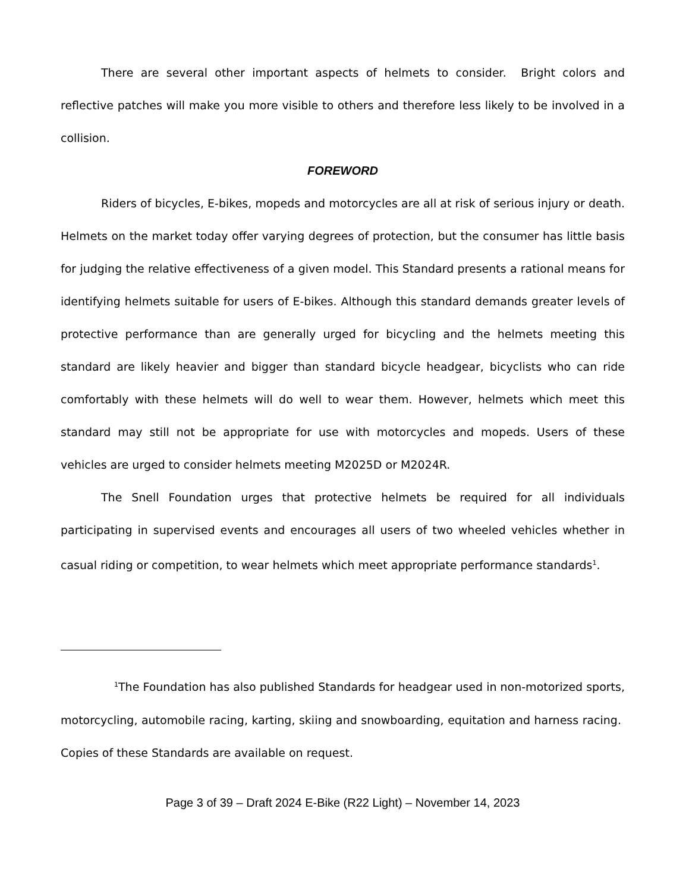There are several other important aspects of helmets to consider. Bright colors and reflective patches will make you more visible to others and therefore less likely to be involved in a collision.
FOREWORD
Riders of bicycles, E-bikes, mopeds and motorcycles are all at risk of serious injury or death. Helmets on the market today offer varying degrees of protection, but the consumer has little basis for judging the relative effectiveness of a given model. This Standard presents a rational means for identifying helmets suitable for users of E-bikes. Although this standard demands greater levels of protective performance than are generally urged for bicycling and the helmets meeting this standard are likely heavier and bigger than standard bicycle headgear, bicyclists who can ride comfortably with these helmets will do well to wear them. However, helmets which meet this standard may still not be appropriate for use with motorcycles and mopeds. Users of these vehicles are urged to consider helmets meeting M2025D or M2024R.
The Snell Foundation urges that protective helmets be required for all individuals participating in supervised events and encourages all users of two wheeled vehicles whether in casual riding or competition, to wear helmets which meet appropriate performance standards<sup>1</sup>.
<sup>1</sup> The Foundation has also published Standards for headgear used in non-motorized sports, motorcycling, automobile racing, karting, skiing and snowboarding, equitation and harness racing. Copies of these Standards are available on request.
Page 3 of 39 – Draft 2024 E-Bike (R22 Light) – November 14, 2023